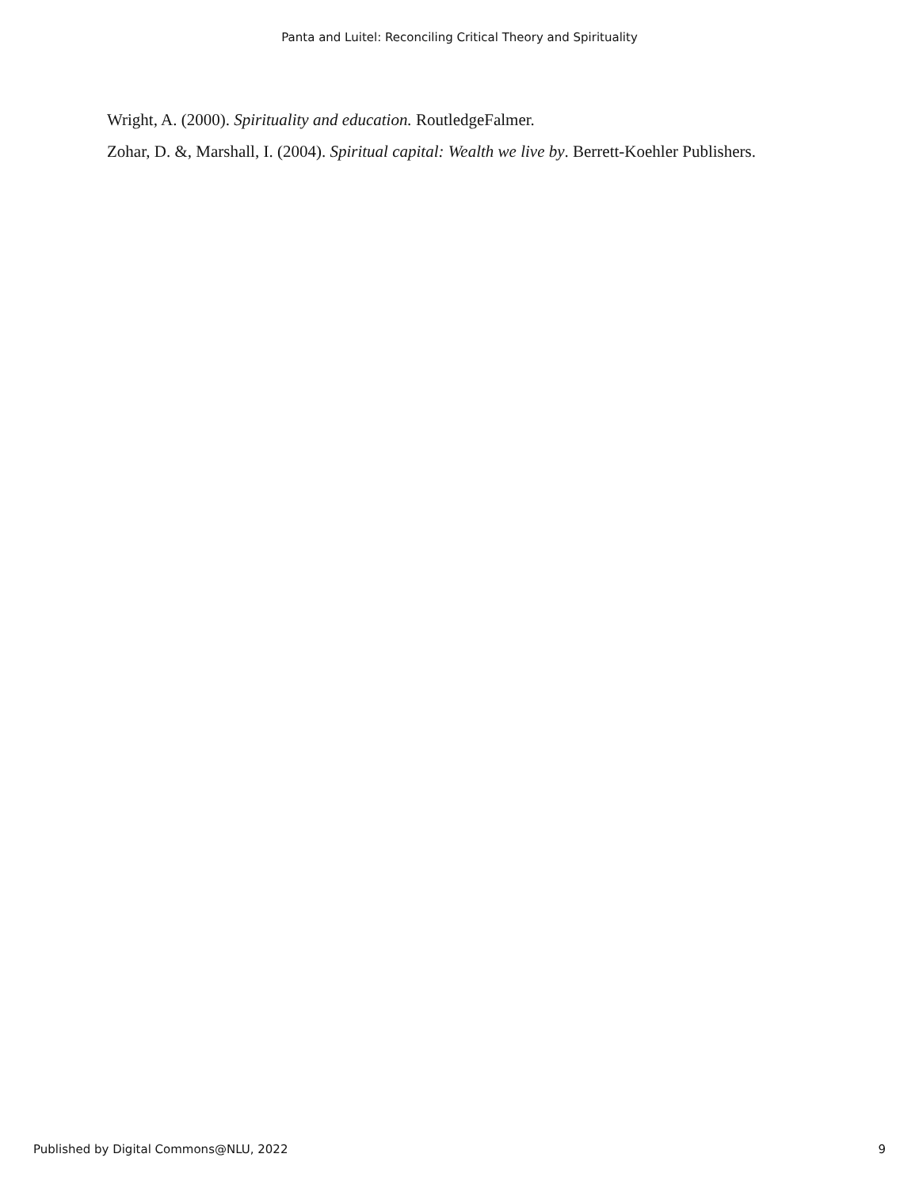Panta and Luitel: Reconciling Critical Theory and Spirituality
Wright, A. (2000). Spirituality and education. RoutledgeFalmer.
Zohar, D. &, Marshall, I. (2004). Spiritual capital: Wealth we live by. Berrett-Koehler Publishers.
Published by Digital Commons@NLU, 2022 9